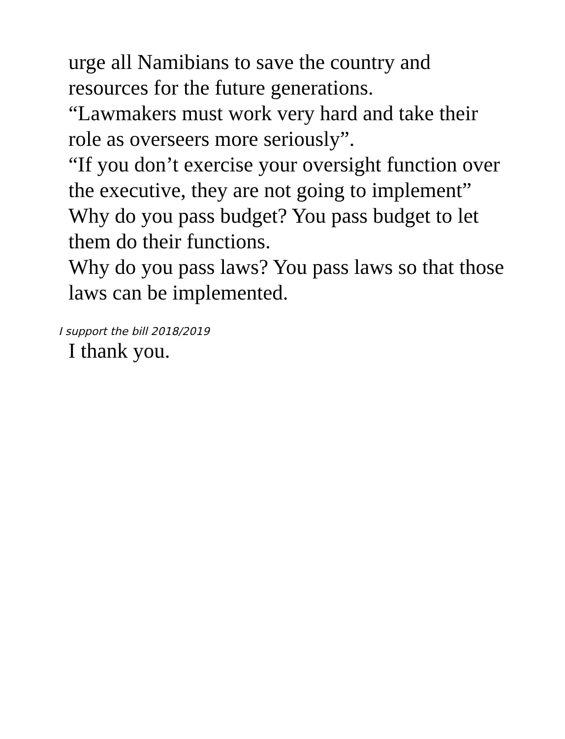urge all Namibians to save the country and resources for the future generations.
“Lawmakers must work very hard and take their role as overseers more seriously”.
“If you don’t exercise your oversight function over the executive, they are not going to implement”
Why do you pass budget? You pass budget to let them do their functions.
Why do you pass laws? You pass laws so that those laws can be implemented.
I support the bill 2018/2019
I thank you.